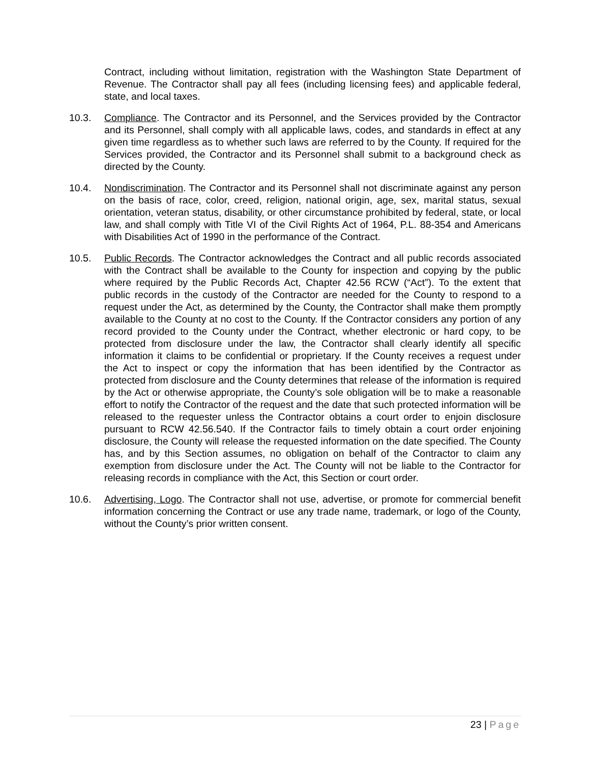Contract, including without limitation, registration with the Washington State Department of Revenue. The Contractor shall pay all fees (including licensing fees) and applicable federal, state, and local taxes.
10.3. Compliance. The Contractor and its Personnel, and the Services provided by the Contractor and its Personnel, shall comply with all applicable laws, codes, and standards in effect at any given time regardless as to whether such laws are referred to by the County. If required for the Services provided, the Contractor and its Personnel shall submit to a background check as directed by the County.
10.4. Nondiscrimination. The Contractor and its Personnel shall not discriminate against any person on the basis of race, color, creed, religion, national origin, age, sex, marital status, sexual orientation, veteran status, disability, or other circumstance prohibited by federal, state, or local law, and shall comply with Title VI of the Civil Rights Act of 1964, P.L. 88-354 and Americans with Disabilities Act of 1990 in the performance of the Contract.
10.5. Public Records. The Contractor acknowledges the Contract and all public records associated with the Contract shall be available to the County for inspection and copying by the public where required by the Public Records Act, Chapter 42.56 RCW (“Act”). To the extent that public records in the custody of the Contractor are needed for the County to respond to a request under the Act, as determined by the County, the Contractor shall make them promptly available to the County at no cost to the County. If the Contractor considers any portion of any record provided to the County under the Contract, whether electronic or hard copy, to be protected from disclosure under the law, the Contractor shall clearly identify all specific information it claims to be confidential or proprietary. If the County receives a request under the Act to inspect or copy the information that has been identified by the Contractor as protected from disclosure and the County determines that release of the information is required by the Act or otherwise appropriate, the County’s sole obligation will be to make a reasonable effort to notify the Contractor of the request and the date that such protected information will be released to the requester unless the Contractor obtains a court order to enjoin disclosure pursuant to RCW 42.56.540. If the Contractor fails to timely obtain a court order enjoining disclosure, the County will release the requested information on the date specified. The County has, and by this Section assumes, no obligation on behalf of the Contractor to claim any exemption from disclosure under the Act. The County will not be liable to the Contractor for releasing records in compliance with the Act, this Section or court order.
10.6. Advertising, Logo. The Contractor shall not use, advertise, or promote for commercial benefit information concerning the Contract or use any trade name, trademark, or logo of the County, without the County’s prior written consent.
23 | Page